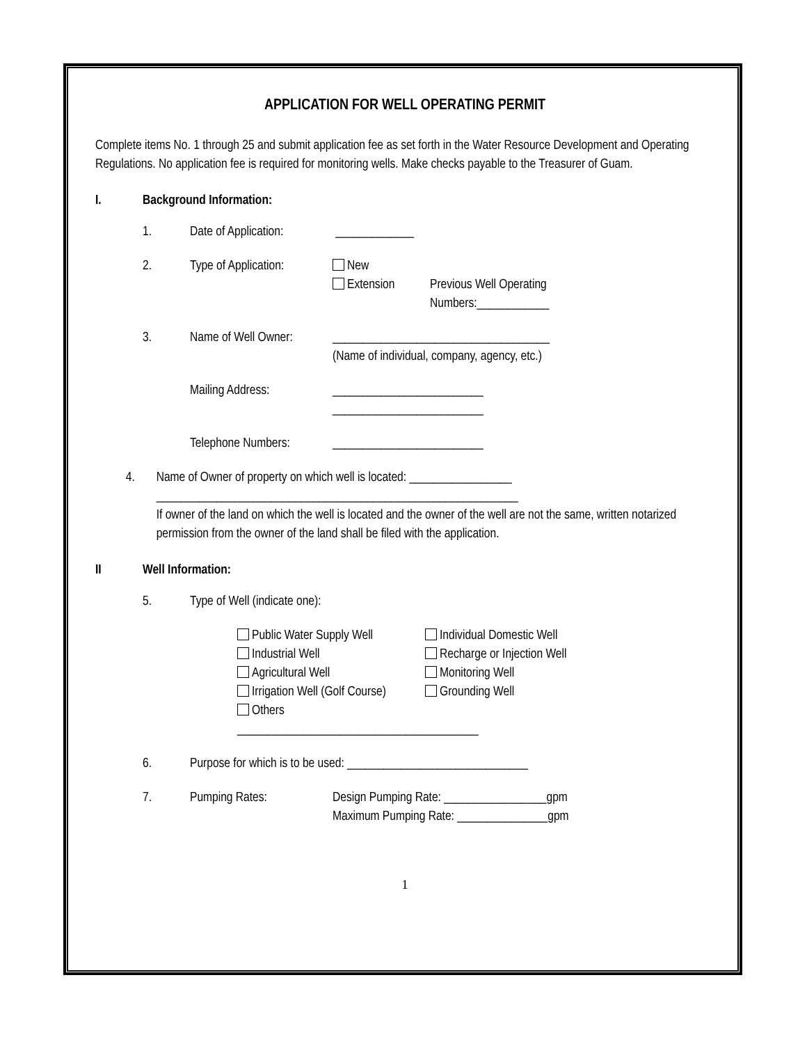APPLICATION FOR WELL OPERATING PERMIT
Complete items No. 1 through 25 and submit application fee as set forth in the Water Resource Development and Operating Regulations. No application fee is required for monitoring wells. Make checks payable to the Treasurer of Guam.
I. Background Information:
1. Date of Application: _____________
2. Type of Application: New
Extension
Previous Well Operating
Numbers:____________
3. Name of Well Owner: ____________________________________
(Name of individual, company, agency, etc.)
Mailing Address: _________________________
_________________________
Telephone Numbers: _________________________
4. Name of Owner of property on which well is located: _________________
____________________________________________________________
If owner of the land on which the well is located and the owner of the well are not the same, written notarized permission from the owner of the land shall be filed with the application.
II Well Information:
5. Type of Well (indicate one):
Public Water Supply Well
Industrial Well
Agricultural Well
Irrigation Well (Golf Course)
Others ________________________________________ Individual Domestic Well
Recharge or Injection Well
Monitoring Well
Grounding Well
6. Purpose for which is to be used: ______________________________
7. Pumping Rates: Design Pumping Rate: _________________gpm
Maximum Pumping Rate: _______________gpm
1